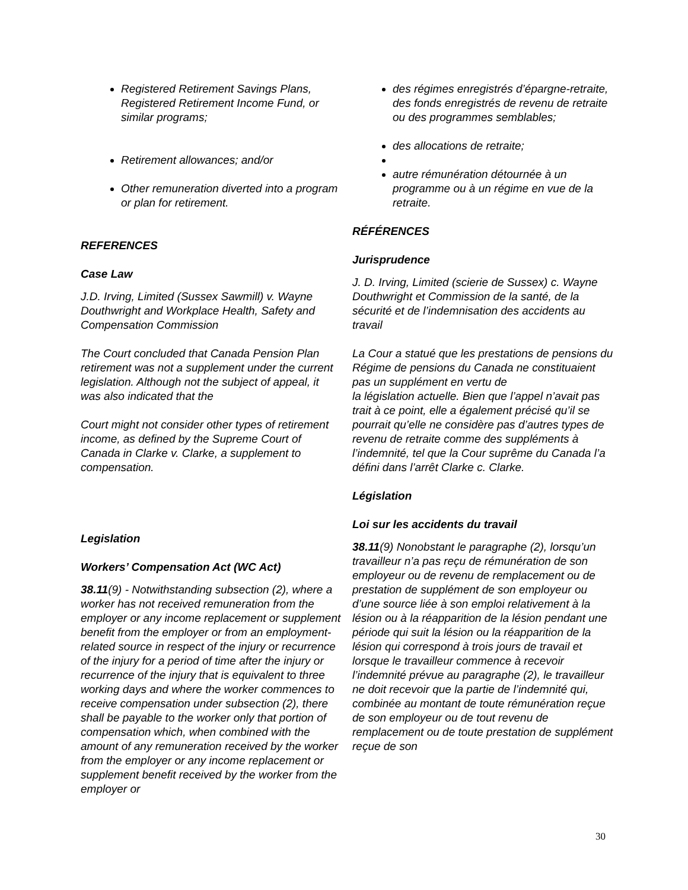Registered Retirement Savings Plans, Registered Retirement Income Fund, or similar programs;
Retirement allowances; and/or
Other remuneration diverted into a program or plan for retirement.
REFERENCES
Case Law
J.D. Irving, Limited (Sussex Sawmill) v. Wayne Douthwright and Workplace Health, Safety and Compensation Commission
The Court concluded that Canada Pension Plan retirement was not a supplement under the current legislation. Although not the subject of appeal, it was also indicated that the
Court might not consider other types of retirement income, as defined by the Supreme Court of Canada in Clarke v. Clarke, a supplement to compensation.
Legislation
Workers’ Compensation Act (WC Act)
38.11(9) - Notwithstanding subsection (2), where a worker has not received remuneration from the employer or any income replacement or supplement benefit from the employer or from an employment-related source in respect of the injury or recurrence of the injury for a period of time after the injury or recurrence of the injury that is equivalent to three working days and where the worker commences to receive compensation under subsection (2), there shall be payable to the worker only that portion of compensation which, when combined with the amount of any remuneration received by the worker from the employer or any income replacement or supplement benefit received by the worker from the employer or
des régimes enregistrés d’épargne-retraite, des fonds enregistrés de revenu de retraite ou des programmes semblables;
des allocations de retraite;
autre rémunération détournée à un programme ou à un régime en vue de la retraite.
RÉFÉRENCES
Jurisprudence
J. D. Irving, Limited (scierie de Sussex) c. Wayne Douthwright et Commission de la santé, de la sécurité et de l’indemnisation des accidents au travail
La Cour a statué que les prestations de pensions du Régime de pensions du Canada ne constituaient pas un supplément en vertu de
la législation actuelle. Bien que l’appel n’avait pas trait à ce point, elle a également précisé qu’il se pourrait qu’elle ne considère pas d’autres types de revenu de retraite comme des suppléments à l’indemnité, tel que la Cour suprême du Canada l’a défini dans l’arrêt Clarke c. Clarke.
Législation
Loi sur les accidents du travail
38.11(9) Nonobstant le paragraphe (2), lorsqu’un travailleur n’a pas reçu de rémunération de son employeur ou de revenu de remplacement ou de prestation de supplément de son employeur ou d’une source liée à son emploi relativement à la lésion ou à la réapparition de la lésion pendant une période qui suit la lésion ou la réapparition de la lésion qui correspond à trois jours de travail et lorsque le travailleur commence à recevoir l’indemnité prévue au paragraphe (2), le travailleur ne doit recevoir que la partie de l’indemnité qui, combinée au montant de toute rémunération reçue de son employeur ou de tout revenu de remplacement ou de toute prestation de supplément reçue de son
30